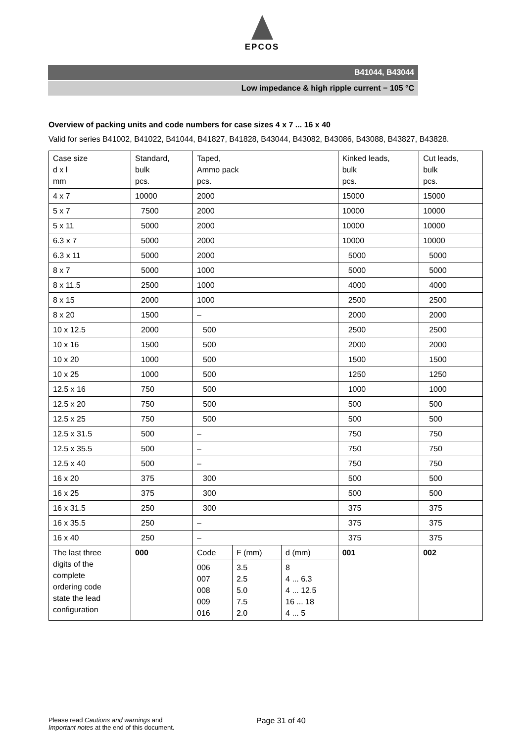EPCOS
B41044, B43044
Low impedance & high ripple current − 105 °C
Overview of packing units and code numbers for case sizes 4 x 7 ... 16 x 40
Valid for series B41002, B41022, B41044, B41827, B41828, B43044, B43082, B43086, B43088, B43827, B43828.
| Case size d x l mm | Standard, bulk pcs. | Taped, Ammo pack pcs. | | | Kinked leads, bulk pcs. | Cut leads, bulk pcs. |
| 4 x 7 | 10000 | 2000 | | | 15000 | 15000 |
| 5 x 7 | 7500 | 2000 | | | 10000 | 10000 |
| 5 x 11 | 5000 | 2000 | | | 10000 | 10000 |
| 6.3 x 7 | 5000 | 2000 | | | 10000 | 10000 |
| 6.3 x 11 | 5000 | 2000 | | | 5000 | 5000 |
| 8 x 7 | 5000 | 1000 | | | 5000 | 5000 |
| 8 x 11.5 | 2500 | 1000 | | | 4000 | 4000 |
| 8 x 15 | 2000 | 1000 | | | 2500 | 2500 |
| 8 x 20 | 1500 | – | | | 2000 | 2000 |
| 10 x 12.5 | 2000 | 500 | | | 2500 | 2500 |
| 10 x 16 | 1500 | 500 | | | 2000 | 2000 |
| 10 x 20 | 1000 | 500 | | | 1500 | 1500 |
| 10 x 25 | 1000 | 500 | | | 1250 | 1250 |
| 12.5 x 16 | 750 | 500 | | | 1000 | 1000 |
| 12.5 x 20 | 750 | 500 | | | 500 | 500 |
| 12.5 x 25 | 750 | 500 | | | 500 | 500 |
| 12.5 x 31.5 | 500 | – | | | 750 | 750 |
| 12.5 x 35.5 | 500 | – | | | 750 | 750 |
| 12.5 x 40 | 500 | – | | | 750 | 750 |
| 16 x 20 | 375 | 300 | | | 500 | 500 |
| 16 x 25 | 375 | 300 | | | 500 | 500 |
| 16 x 31.5 | 250 | 300 | | | 375 | 375 |
| 16 x 35.5 | 250 | – | | | 375 | 375 |
| 16 x 40 | 250 | – | | | 375 | 375 |
| The last three digits of the complete ordering code state the lead configuration | 000 | Code | F (mm) | d (mm) | 001 | 002 |
| | | 006 007 008 009 016 | 3.5 2.5 5.0 7.5 2.0 | 8 4 ... 6.3 4 ... 12.5 16 ... 18 4 ... 5 | | |
Please read Cautions and warnings and
Important notes at the end of this document.
Page 31 of 40